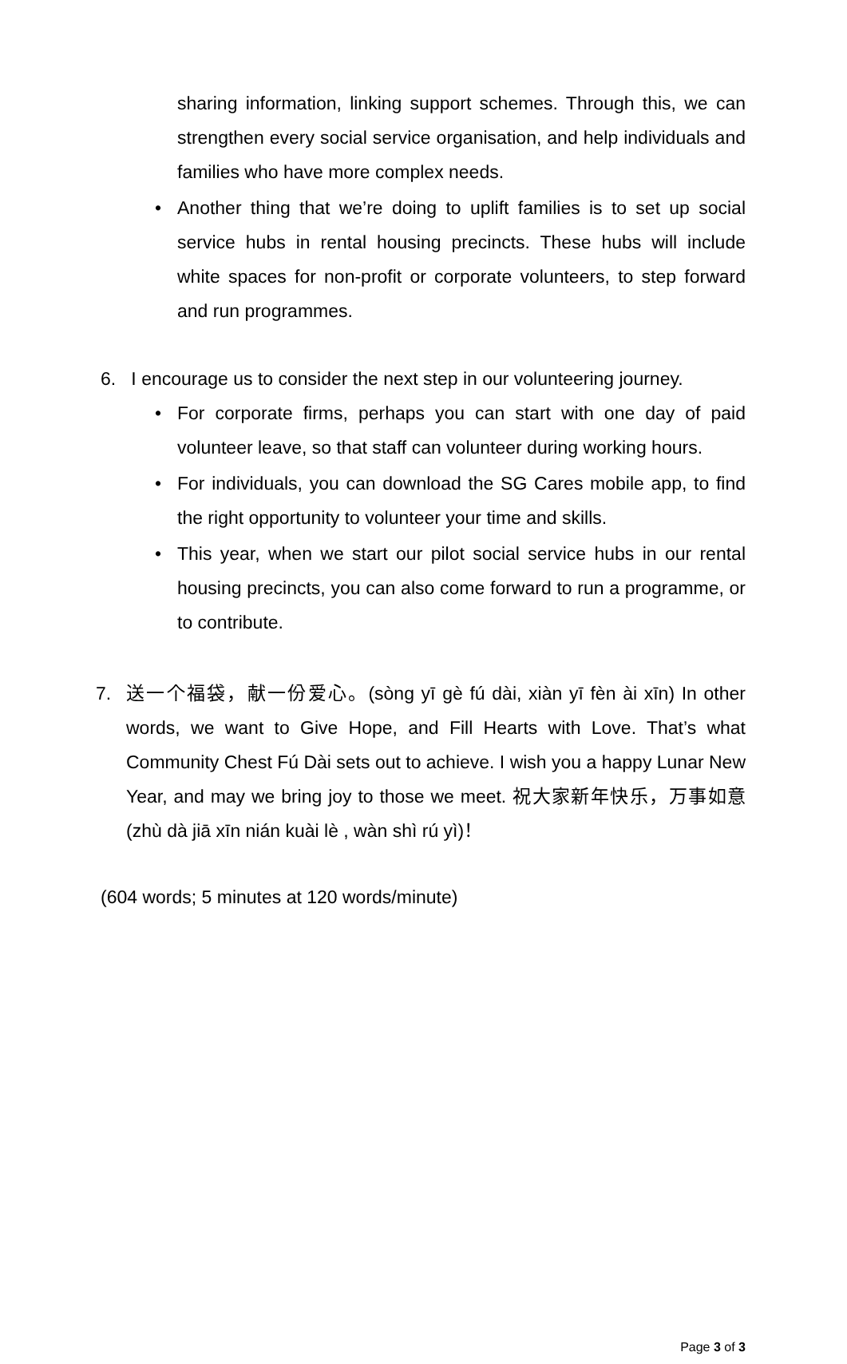sharing information, linking support schemes. Through this, we can strengthen every social service organisation, and help individuals and families who have more complex needs.
• Another thing that we’re doing to uplift families is to set up social service hubs in rental housing precincts. These hubs will include white spaces for non-profit or corporate volunteers, to step forward and run programmes.
6. I encourage us to consider the next step in our volunteering journey.
• For corporate firms, perhaps you can start with one day of paid volunteer leave, so that staff can volunteer during working hours.
• For individuals, you can download the SG Cares mobile app, to find the right opportunity to volunteer your time and skills.
• This year, when we start our pilot social service hubs in our rental housing precincts, you can also come forward to run a programme, or to contribute.
7. 送一个福袋，献一份爱心。(sòng yī gè fú dài, xiàn yī fèn ài xīn) In other words, we want to Give Hope, and Fill Hearts with Love. That’s what Community Chest Fú Dài sets out to achieve. I wish you a happy Lunar New Year, and may we bring joy to those we meet. 祝大家新年快乐，万事如意(zhù dà jiā xīn nián kuài lè , wàn shì rú yì)！
(604 words; 5 minutes at 120 words/minute)
Page 3 of 3